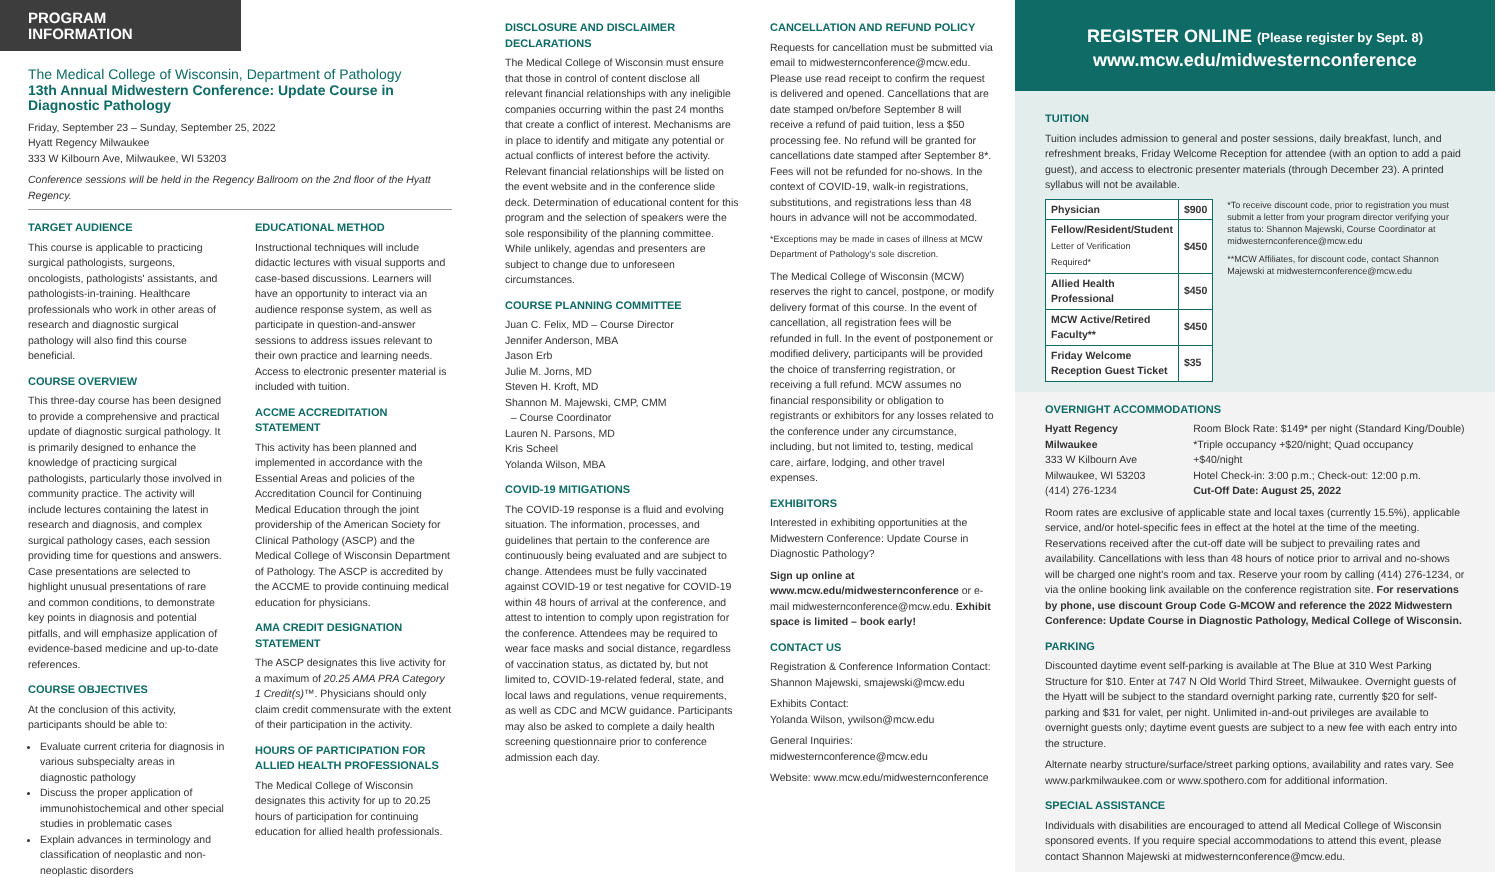PROGRAM INFORMATION
The Medical College of Wisconsin, Department of Pathology
13th Annual Midwestern Conference: Update Course in Diagnostic Pathology
Friday, September 23 – Sunday, September 25, 2022
Hyatt Regency Milwaukee
333 W Kilbourn Ave, Milwaukee, WI 53203
Conference sessions will be held in the Regency Ballroom on the 2nd floor of the Hyatt Regency.
TARGET AUDIENCE
This course is applicable to practicing surgical pathologists, surgeons, oncologists, pathologists' assistants, and pathologists-in-training. Healthcare professionals who work in other areas of research and diagnostic surgical pathology will also find this course beneficial.
COURSE OVERVIEW
This three-day course has been designed to provide a comprehensive and practical update of diagnostic surgical pathology. It is primarily designed to enhance the knowledge of practicing surgical pathologists, particularly those involved in community practice. The activity will include lectures containing the latest in research and diagnosis, and complex surgical pathology cases, each session providing time for questions and answers. Case presentations are selected to highlight unusual presentations of rare and common conditions, to demonstrate key points in diagnosis and potential pitfalls, and will emphasize application of evidence-based medicine and up-to-date references.
COURSE OBJECTIVES
At the conclusion of this activity, participants should be able to:
Evaluate current criteria for diagnosis in various subspecialty areas in diagnostic pathology
Discuss the proper application of immunohistochemical and other special studies in problematic cases
Explain advances in terminology and classification of neoplastic and non-neoplastic disorders
EDUCATIONAL METHOD
Instructional techniques will include didactic lectures with visual supports and case-based discussions. Learners will have an opportunity to interact via an audience response system, as well as participate in question-and-answer sessions to address issues relevant to their own practice and learning needs. Access to electronic presenter material is included with tuition.
ACCME ACCREDITATION STATEMENT
This activity has been planned and implemented in accordance with the Essential Areas and policies of the Accreditation Council for Continuing Medical Education through the joint providership of the American Society for Clinical Pathology (ASCP) and the Medical College of Wisconsin Department of Pathology. The ASCP is accredited by the ACCME to provide continuing medical education for physicians.
AMA CREDIT DESIGNATION STATEMENT
The ASCP designates this live activity for a maximum of 20.25 AMA PRA Category 1 Credit(s)™. Physicians should only claim credit commensurate with the extent of their participation in the activity.
HOURS OF PARTICIPATION FOR ALLIED HEALTH PROFESSIONALS
The Medical College of Wisconsin designates this activity for up to 20.25 hours of participation for continuing education for allied health professionals.
DISCLOSURE AND DISCLAIMER DECLARATIONS
The Medical College of Wisconsin must ensure that those in control of content disclose all relevant financial relationships with any ineligible companies occurring within the past 24 months that create a conflict of interest. Mechanisms are in place to identify and mitigate any potential or actual conflicts of interest before the activity. Relevant financial relationships will be listed on the event website and in the conference slide deck. Determination of educational content for this program and the selection of speakers were the sole responsibility of the planning committee. While unlikely, agendas and presenters are subject to change due to unforeseen circumstances.
COURSE PLANNING COMMITTEE
Juan C. Felix, MD – Course Director
Jennifer Anderson, MBA
Jason Erb
Julie M. Jorns, MD
Steven H. Kroft, MD
Shannon M. Majewski, CMP, CMM
– Course Coordinator
Lauren N. Parsons, MD
Kris Scheel
Yolanda Wilson, MBA
COVID-19 MITIGATIONS
The COVID-19 response is a fluid and evolving situation. The information, processes, and guidelines that pertain to the conference are continuously being evaluated and are subject to change. Attendees must be fully vaccinated against COVID-19 or test negative for COVID-19 within 48 hours of arrival at the conference, and attest to intention to comply upon registration for the conference. Attendees may be required to wear face masks and social distance, regardless of vaccination status, as dictated by, but not limited to, COVID-19-related federal, state, and local laws and regulations, venue requirements, as well as CDC and MCW guidance. Participants may also be asked to complete a daily health screening questionnaire prior to conference admission each day.
CANCELLATION AND REFUND POLICY
Requests for cancellation must be submitted via email to midwesternconference@mcw.edu. Please use read receipt to confirm the request is delivered and opened. Cancellations that are date stamped on/before September 8 will receive a refund of paid tuition, less a $50 processing fee. No refund will be granted for cancellations date stamped after September 8*. Fees will not be refunded for no-shows. In the context of COVID-19, walk-in registrations, substitutions, and registrations less than 48 hours in advance will not be accommodated.
*Exceptions may be made in cases of illness at MCW Department of Pathology's sole discretion.
The Medical College of Wisconsin (MCW) reserves the right to cancel, postpone, or modify delivery format of this course. In the event of cancellation, all registration fees will be refunded in full. In the event of postponement or modified delivery, participants will be provided the choice of transferring registration, or receiving a full refund. MCW assumes no financial responsibility or obligation to registrants or exhibitors for any losses related to the conference under any circumstance, including, but not limited to, testing, medical care, airfare, lodging, and other travel expenses.
EXHIBITORS
Interested in exhibiting opportunities at the Midwestern Conference: Update Course in Diagnostic Pathology?
Sign up online at
www.mcw.edu/midwesternconference or e-mail midwesternconference@mcw.edu. Exhibit space is limited – book early!
CONTACT US
Registration & Conference Information Contact:
Shannon Majewski, smajewski@mcw.edu
Exhibits Contact:
Yolanda Wilson, ywilson@mcw.edu
General Inquiries:
midwesternconference@mcw.edu
Website: www.mcw.edu/midwesternconference
REGISTER ONLINE (Please register by Sept. 8)
www.mcw.edu/midwesternconference
TUITION
Tuition includes admission to general and poster sessions, daily breakfast, lunch, and refreshment breaks, Friday Welcome Reception for attendee (with an option to add a paid guest), and access to electronic presenter materials (through December 23). A printed syllabus will not be available.
| Physician | $900 |
| Fellow/Resident/Student Letter of Verification Required* | $450 |
| Allied Health Professional | $450 |
| MCW Active/Retired Faculty** | $450 |
| Friday Welcome Reception Guest Ticket | $35 |
*To receive discount code, prior to registration you must submit a letter from your program director verifying your status to: Shannon Majewski, Course Coordinator at midwesternconference@mcw.edu
**MCW Affiliates, for discount code, contact Shannon Majewski at midwesternconference@mcw.edu
OVERNIGHT ACCOMMODATIONS
Hyatt Regency Milwaukee
333 W Kilbourn Ave
Milwaukee, WI 53203
(414) 276-1234
Room Block Rate: $149* per night (Standard King/Double)
*Triple occupancy +$20/night; Quad occupancy +$40/night
Hotel Check-in: 3:00 p.m.; Check-out: 12:00 p.m.
Cut-Off Date: August 25, 2022
Room rates are exclusive of applicable state and local taxes (currently 15.5%), applicable service, and/or hotel-specific fees in effect at the hotel at the time of the meeting. Reservations received after the cut-off date will be subject to prevailing rates and availability. Cancellations with less than 48 hours of notice prior to arrival and no-shows will be charged one night's room and tax. Reserve your room by calling (414) 276-1234, or via the online booking link available on the conference registration site. For reservations by phone, use discount Group Code G-MCOW and reference the 2022 Midwestern Conference: Update Course in Diagnostic Pathology, Medical College of Wisconsin.
PARKING
Discounted daytime event self-parking is available at The Blue at 310 West Parking Structure for $10. Enter at 747 N Old World Third Street, Milwaukee. Overnight guests of the Hyatt will be subject to the standard overnight parking rate, currently $20 for self-parking and $31 for valet, per night. Unlimited in-and-out privileges are available to overnight guests only; daytime event guests are subject to a new fee with each entry into the structure.
Alternate nearby structure/surface/street parking options, availability and rates vary. See www.parkmilwaukee.com or www.spothero.com for additional information.
SPECIAL ASSISTANCE
Individuals with disabilities are encouraged to attend all Medical College of Wisconsin sponsored events. If you require special accommodations to attend this event, please contact Shannon Majewski at midwesternconference@mcw.edu.